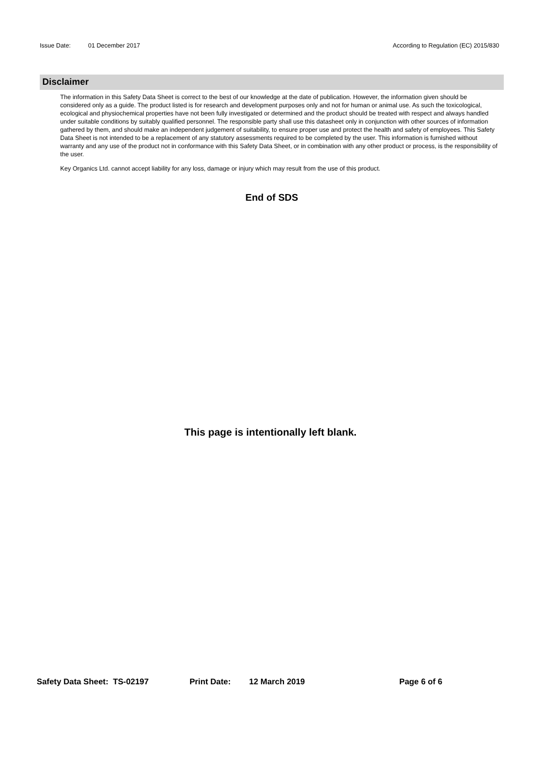Issue Date: 01 December 2017 According to Regulation (EC) 2015/830
Disclaimer
The information in this Safety Data Sheet is correct to the best of our knowledge at the date of publication. However, the information given should be considered only as a guide. The product listed is for research and development purposes only and not for human or animal use. As such the toxicological, ecological and physiochemical properties have not been fully investigated or determined and the product should be treated with respect and always handled under suitable conditions by suitably qualified personnel. The responsible party shall use this datasheet only in conjunction with other sources of information gathered by them, and should make an independent judgement of suitability, to ensure proper use and protect the health and safety of employees. This Safety Data Sheet is not intended to be a replacement of any statutory assessments required to be completed by the user. This information is furnished without warranty and any use of the product not in conformance with this Safety Data Sheet, or in combination with any other product or process, is the responsibility of the user.
Key Organics Ltd. cannot accept liability for any loss, damage or injury which may result from the use of this product.
End of SDS
This page is intentionally left blank.
Safety Data Sheet: TS-02197 Print Date: 12 March 2019 Page 6 of 6